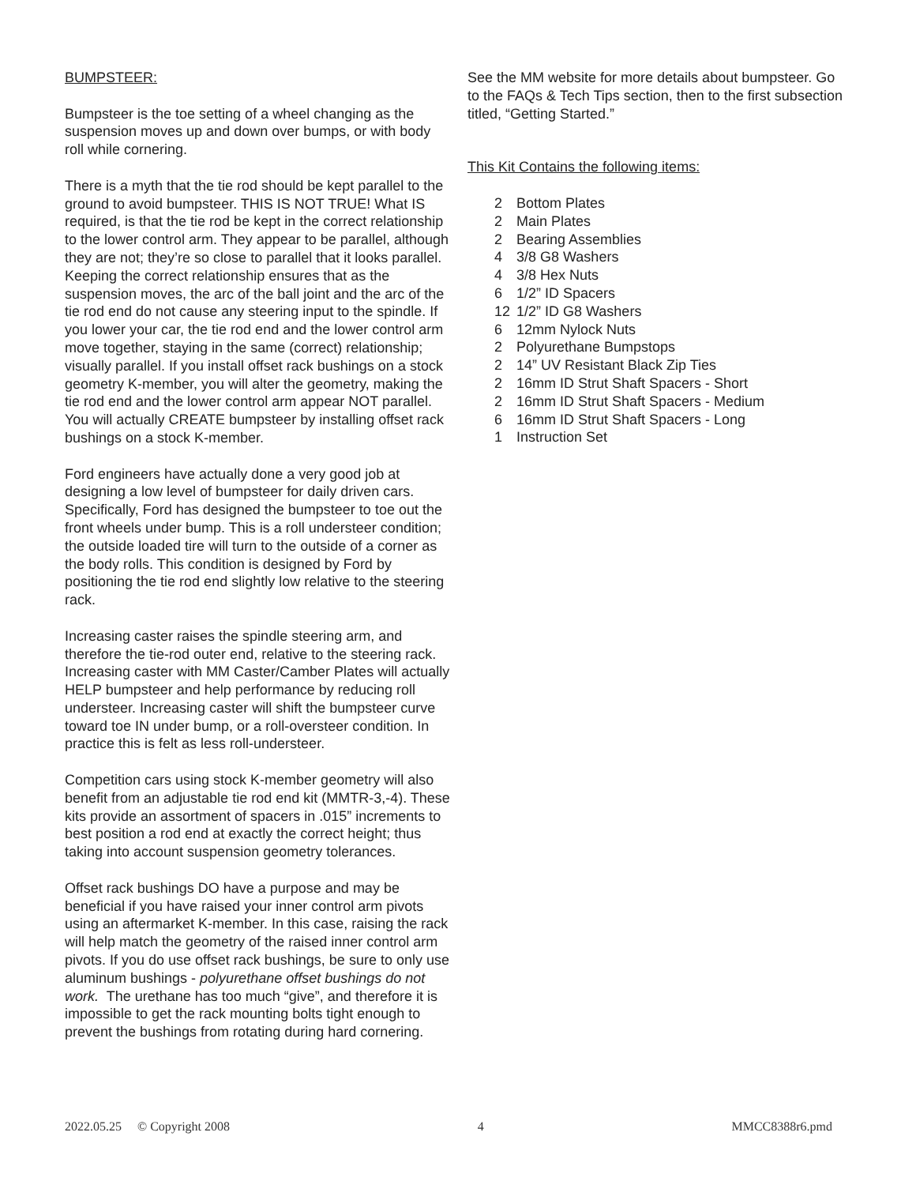BUMPSTEER:
Bumpsteer is the toe setting of a wheel changing as the suspension moves up and down over bumps, or with body roll while cornering.
There is a myth that the tie rod should be kept parallel to the ground to avoid bumpsteer. THIS IS NOT TRUE! What IS required, is that the tie rod be kept in the correct relationship to the lower control arm. They appear to be parallel, although they are not; they’re so close to parallel that it looks parallel. Keeping the correct relationship ensures that as the suspension moves, the arc of the ball joint and the arc of the tie rod end do not cause any steering input to the spindle. If you lower your car, the tie rod end and the lower control arm move together, staying in the same (correct) relationship; visually parallel. If you install offset rack bushings on a stock geometry K-member, you will alter the geometry, making the tie rod end and the lower control arm appear NOT parallel. You will actually CREATE bumpsteer by installing offset rack bushings on a stock K-member.
Ford engineers have actually done a very good job at designing a low level of bumpsteer for daily driven cars. Specifically, Ford has designed the bumpsteer to toe out the front wheels under bump. This is a roll understeer condition; the outside loaded tire will turn to the outside of a corner as the body rolls. This condition is designed by Ford by positioning the tie rod end slightly low relative to the steering rack.
Increasing caster raises the spindle steering arm, and therefore the tie-rod outer end, relative to the steering rack. Increasing caster with MM Caster/Camber Plates will actually HELP bumpsteer and help performance by reducing roll understeer. Increasing caster will shift the bumpsteer curve toward toe IN under bump, or a roll-oversteer condition. In practice this is felt as less roll-understeer.
Competition cars using stock K-member geometry will also benefit from an adjustable tie rod end kit (MMTR-3,-4). These kits provide an assortment of spacers in .015” increments to best position a rod end at exactly the correct height; thus taking into account suspension geometry tolerances.
Offset rack bushings DO have a purpose and may be beneficial if you have raised your inner control arm pivots using an aftermarket K-member. In this case, raising the rack will help match the geometry of the raised inner control arm pivots. If you do use offset rack bushings, be sure to only use aluminum bushings - polyurethane offset bushings do not work. The urethane has too much “give”, and therefore it is impossible to get the rack mounting bolts tight enough to prevent the bushings from rotating during hard cornering.
See the MM website for more details about bumpsteer. Go to the FAQs & Tech Tips section, then to the first subsection titled, “Getting Started.”
This Kit Contains the following items:
2 Bottom Plates
2 Main Plates
2 Bearing Assemblies
4 3/8 G8 Washers
4 3/8 Hex Nuts
6 1/2” ID Spacers
12 1/2” ID G8 Washers
6 12mm Nylock Nuts
2 Polyurethane Bumpstops
2 14” UV Resistant Black Zip Ties
2 16mm ID Strut Shaft Spacers - Short
2 16mm ID Strut Shaft Spacers - Medium
6 16mm ID Strut Shaft Spacers - Long
1 Instruction Set
2022.05.25 © Copyright 2008 4 MMCC8388r6.pmd